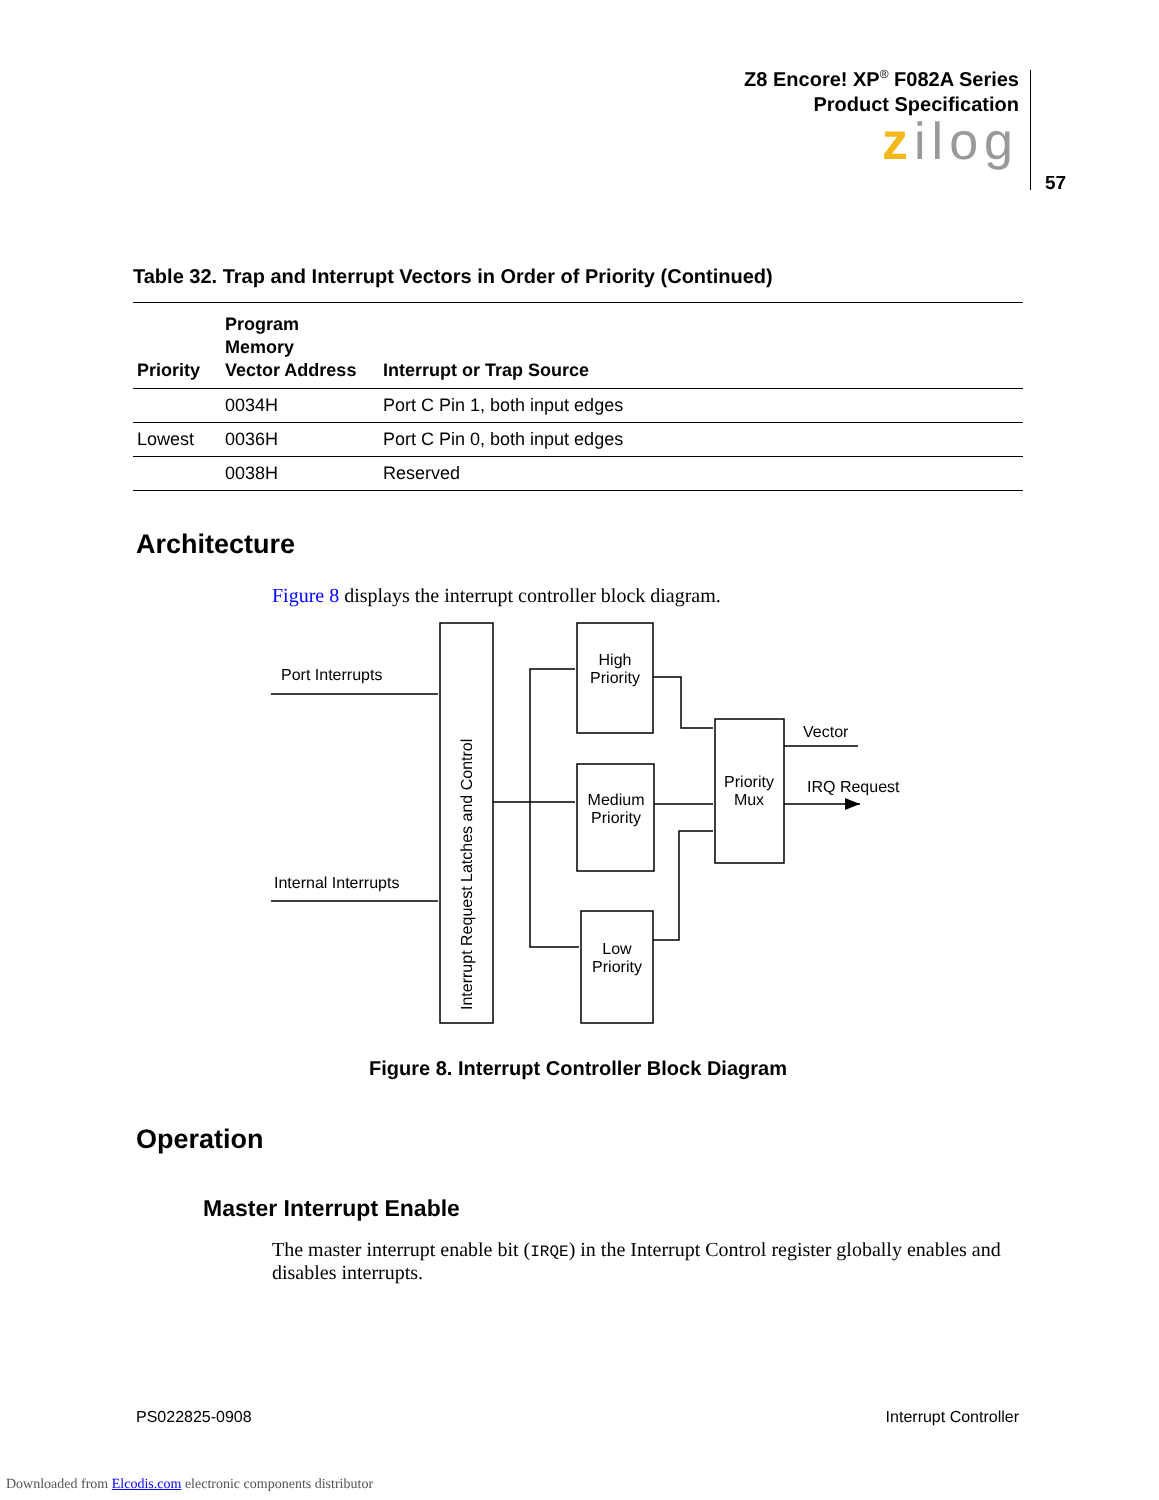Z8 Encore! XP<sup>®</sup> F082A Series
Product Specification
zilog
57
Table 32. Trap and Interrupt Vectors in Order of Priority (Continued)
| Priority | Program Memory Vector Address | Interrupt or Trap Source |
| --- | --- | --- |
| | 0034H | Port C Pin 1, both input edges |
| Lowest | 0036H | Port C Pin 0, both input edges |
| | 0038H | Reserved |
Architecture
Figure 8 displays the interrupt controller block diagram.
Port Interrupts
Internal Interrupts
Interrupt Request Latches and Control
High
Priority
Medium
Priority
Low
Priority
Priority
Mux
Vector
IRQ Request
Figure 8. Interrupt Controller Block Diagram
Operation
Master Interrupt Enable
The master interrupt enable bit (IRQE) in the Interrupt Control register globally enables and disables interrupts.
PS022825-0908 Interrupt Controller
Downloaded from Elcodis.com electronic components distributor